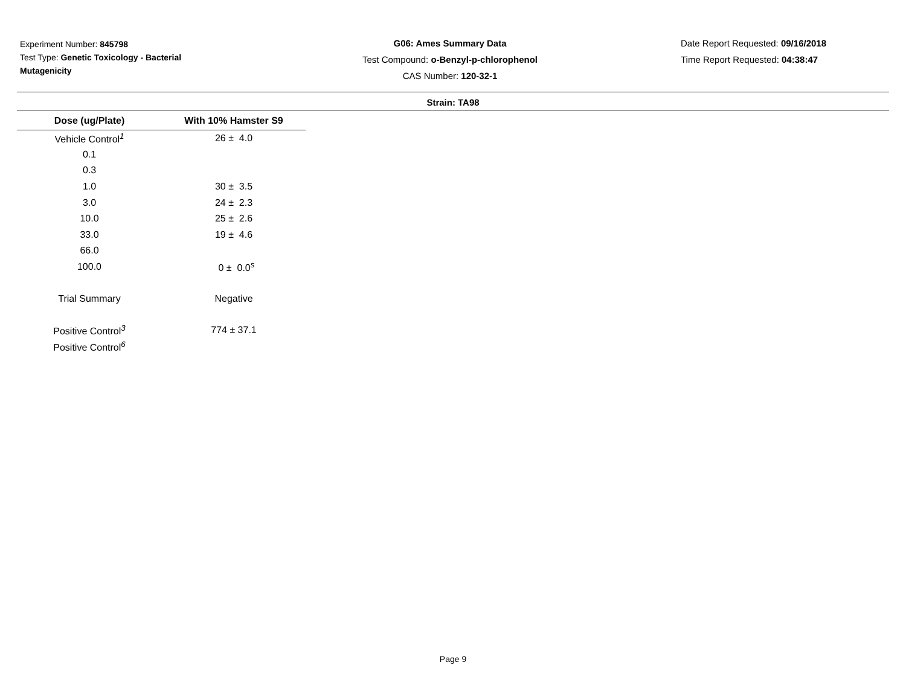Experiment Number: 845798
Test Type: Genetic Toxicology - Bacterial Mutagenicity
G06: Ames Summary Data
Test Compound: o-Benzyl-p-chlorophenol
CAS Number: 120-32-1
Date Report Requested: 09/16/2018
Time Report Requested: 04:38:47
Strain: TA98
| Dose (ug/Plate) | With 10% Hamster S9 |
| --- | --- |
| Vehicle Control<sup>1</sup> | 26 ± 4.0 |
| 0.1 | |
| 0.3 | |
| 1.0 | 30 ± 3.5 |
| 3.0 | 24 ± 2.3 |
| 10.0 | 25 ± 2.6 |
| 33.0 | 19 ± 4.6 |
| 66.0 | |
| 100.0 | 0 ± 0.0<sup>s</sup> |
| Trial Summary | Negative |
| Positive Control<sup>3</sup> | 774 ± 37.1 |
| Positive Control<sup>6</sup> | |
Page 9